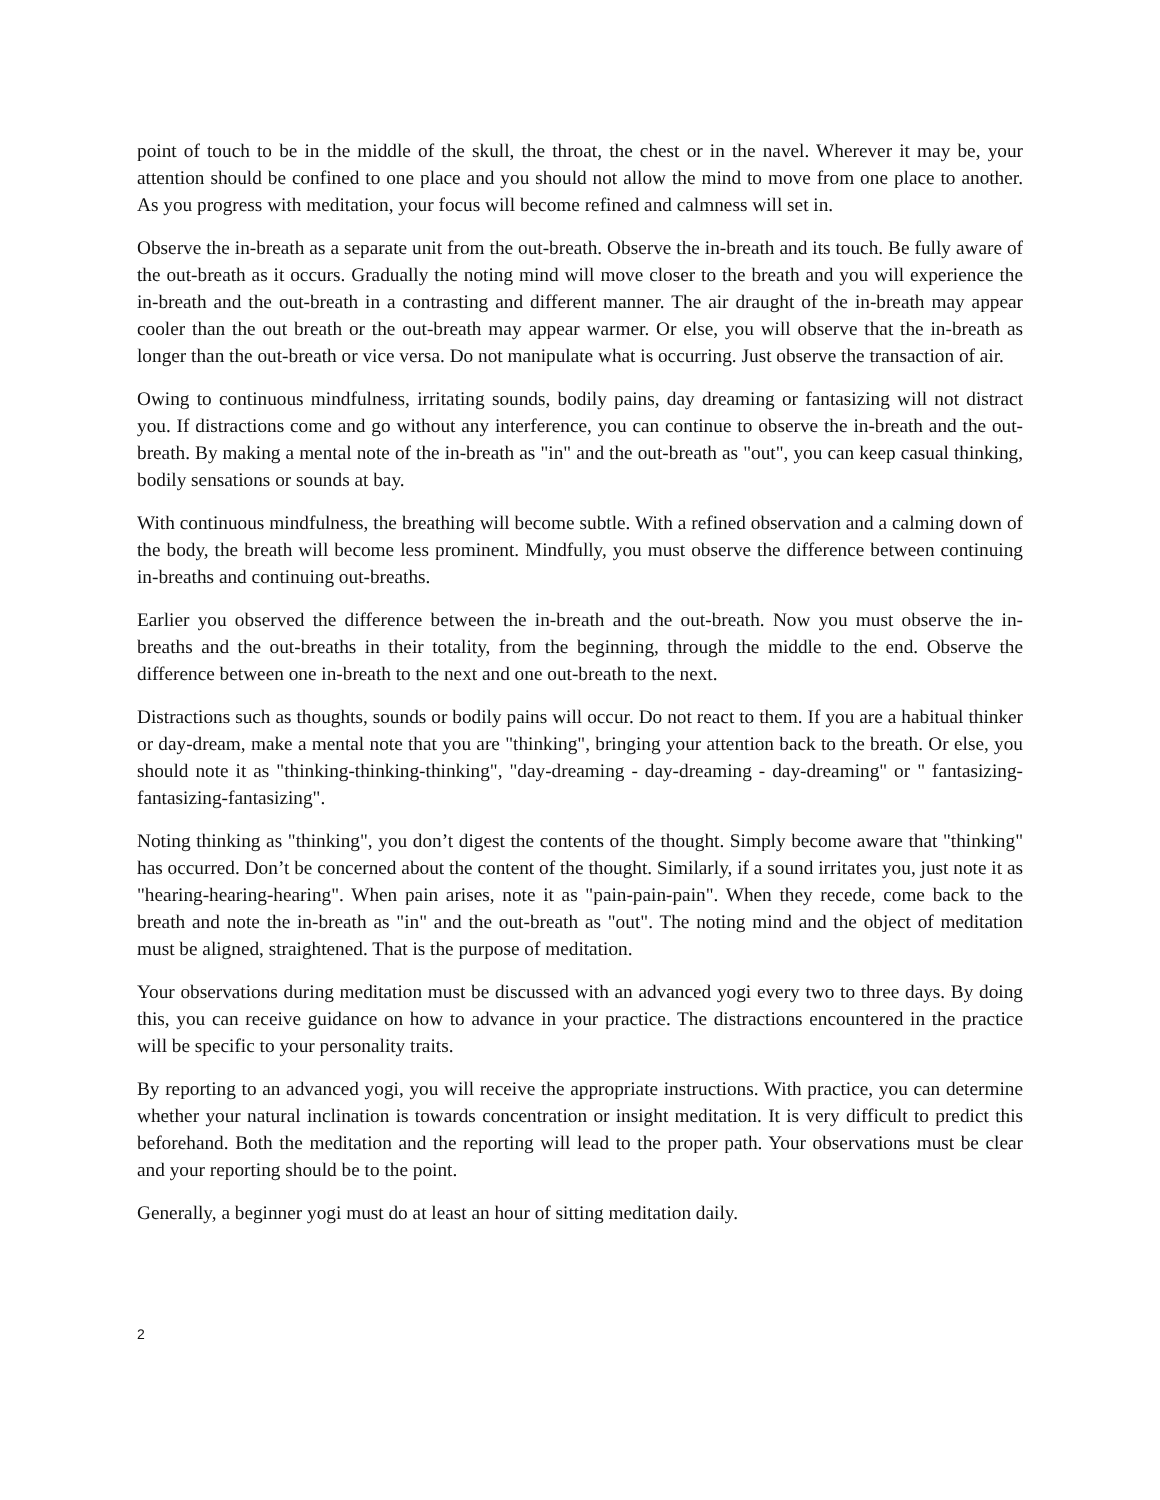point of touch to be in the middle of the skull, the throat, the chest or in the navel. Wherever it may be, your attention should be confined to one place and you should not allow the mind to move from one place to another. As you progress with meditation, your focus will become refined and calmness will set in.
Observe the in-breath as a separate unit from the out-breath. Observe the in-breath and its touch. Be fully aware of the out-breath as it occurs. Gradually the noting mind will move closer to the breath and you will experience the in-breath and the out-breath in a contrasting and different manner. The air draught of the in-breath may appear cooler than the out breath or the out-breath may appear warmer. Or else, you will observe that the in-breath as longer than the out-breath or vice versa. Do not manipulate what is occurring. Just observe the transaction of air.
Owing to continuous mindfulness, irritating sounds, bodily pains, day dreaming or fantasizing will not distract you. If distractions come and go without any interference, you can continue to observe the in-breath and the out-breath. By making a mental note of the in-breath as "in" and the out-breath as "out", you can keep casual thinking, bodily sensations or sounds at bay.
With continuous mindfulness, the breathing will become subtle. With a refined observation and a calming down of the body, the breath will become less prominent. Mindfully, you must observe the difference between continuing in-breaths and continuing out-breaths.
Earlier you observed the difference between the in-breath and the out-breath. Now you must observe the in-breaths and the out-breaths in their totality, from the beginning, through the middle to the end. Observe the difference between one in-breath to the next and one out-breath to the next.
Distractions such as thoughts, sounds or bodily pains will occur. Do not react to them. If you are a habitual thinker or day-dream, make a mental note that you are "thinking", bringing your attention back to the breath. Or else, you should note it as "thinking-thinking-thinking", "day-dreaming - day-dreaming - day-dreaming" or " fantasizing-fantasizing-fantasizing".
Noting thinking as "thinking", you don’t digest the contents of the thought. Simply become aware that "thinking" has occurred. Don’t be concerned about the content of the thought. Similarly, if a sound irritates you, just note it as "hearing-hearing-hearing". When pain arises, note it as "pain-pain-pain". When they recede, come back to the breath and note the in-breath as "in" and the out-breath as "out". The noting mind and the object of meditation must be aligned, straightened. That is the purpose of meditation.
Your observations during meditation must be discussed with an advanced yogi every two to three days. By doing this, you can receive guidance on how to advance in your practice. The distractions encountered in the practice will be specific to your personality traits.
By reporting to an advanced yogi, you will receive the appropriate instructions. With practice, you can determine whether your natural inclination is towards concentration or insight meditation. It is very difficult to predict this beforehand. Both the meditation and the reporting will lead to the proper path. Your observations must be clear and your reporting should be to the point.
Generally, a beginner yogi must do at least an hour of sitting meditation daily.
2